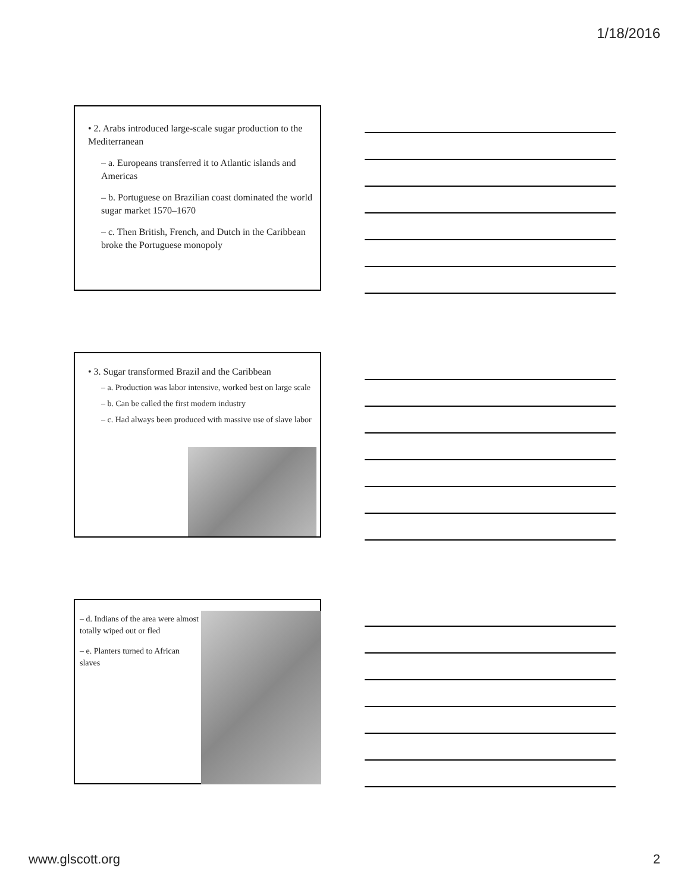1/18/2016
• 2. Arabs introduced large-scale sugar production to the Mediterranean
– a. Europeans transferred it to Atlantic islands and Americas
– b. Portuguese on Brazilian coast dominated the world sugar market 1570–1670
– c. Then British, French, and Dutch in the Caribbean broke the Portuguese monopoly
• 3. Sugar transformed Brazil and the Caribbean
– a. Production was labor intensive, worked best on large scale
– b. Can be called the first modern industry
– c. Had always been produced with massive use of slave labor
– d. Indians of the area were almost totally wiped out or fled
– e. Planters turned to African slaves
www.glscott.org 2